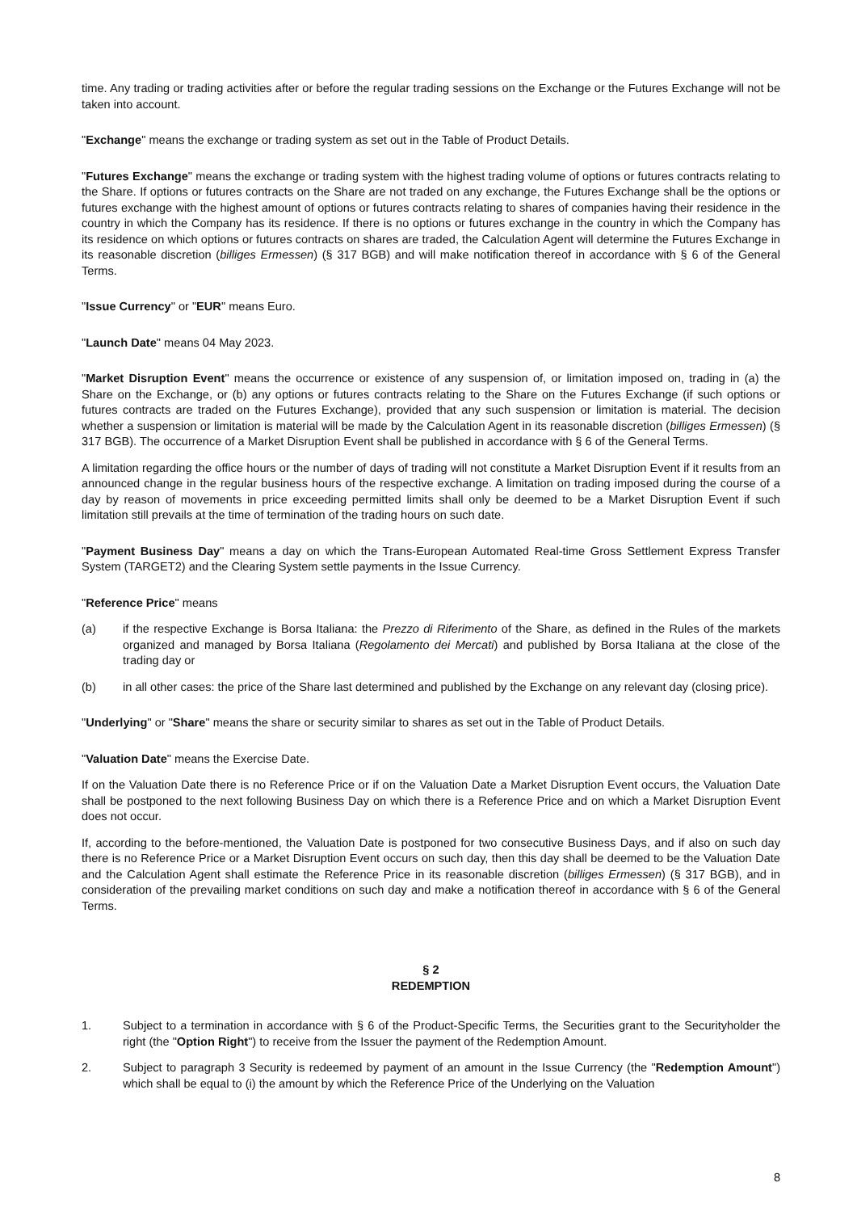time. Any trading or trading activities after or before the regular trading sessions on the Exchange or the Futures Exchange will not be taken into account.
"Exchange" means the exchange or trading system as set out in the Table of Product Details.
"Futures Exchange" means the exchange or trading system with the highest trading volume of options or futures contracts relating to the Share. If options or futures contracts on the Share are not traded on any exchange, the Futures Exchange shall be the options or futures exchange with the highest amount of options or futures contracts relating to shares of companies having their residence in the country in which the Company has its residence. If there is no options or futures exchange in the country in which the Company has its residence on which options or futures contracts on shares are traded, the Calculation Agent will determine the Futures Exchange in its reasonable discretion (billiges Ermessen) (§ 317 BGB) and will make notification thereof in accordance with § 6 of the General Terms.
"Issue Currency" or "EUR" means Euro.
"Launch Date" means 04 May 2023.
"Market Disruption Event" means the occurrence or existence of any suspension of, or limitation imposed on, trading in (a) the Share on the Exchange, or (b) any options or futures contracts relating to the Share on the Futures Exchange (if such options or futures contracts are traded on the Futures Exchange), provided that any such suspension or limitation is material. The decision whether a suspension or limitation is material will be made by the Calculation Agent in its reasonable discretion (billiges Ermessen) (§ 317 BGB). The occurrence of a Market Disruption Event shall be published in accordance with § 6 of the General Terms.
A limitation regarding the office hours or the number of days of trading will not constitute a Market Disruption Event if it results from an announced change in the regular business hours of the respective exchange. A limitation on trading imposed during the course of a day by reason of movements in price exceeding permitted limits shall only be deemed to be a Market Disruption Event if such limitation still prevails at the time of termination of the trading hours on such date.
"Payment Business Day" means a day on which the Trans-European Automated Real-time Gross Settlement Express Transfer System (TARGET2) and the Clearing System settle payments in the Issue Currency.
"Reference Price" means
(a) if the respective Exchange is Borsa Italiana: the Prezzo di Riferimento of the Share, as defined in the Rules of the markets organized and managed by Borsa Italiana (Regolamento dei Mercati) and published by Borsa Italiana at the close of the trading day or
(b) in all other cases: the price of the Share last determined and published by the Exchange on any relevant day (closing price).
"Underlying" or "Share" means the share or security similar to shares as set out in the Table of Product Details.
"Valuation Date" means the Exercise Date.
If on the Valuation Date there is no Reference Price or if on the Valuation Date a Market Disruption Event occurs, the Valuation Date shall be postponed to the next following Business Day on which there is a Reference Price and on which a Market Disruption Event does not occur.
If, according to the before-mentioned, the Valuation Date is postponed for two consecutive Business Days, and if also on such day there is no Reference Price or a Market Disruption Event occurs on such day, then this day shall be deemed to be the Valuation Date and the Calculation Agent shall estimate the Reference Price in its reasonable discretion (billiges Ermessen) (§ 317 BGB), and in consideration of the prevailing market conditions on such day and make a notification thereof in accordance with § 6 of the General Terms.
§ 2
REDEMPTION
1. Subject to a termination in accordance with § 6 of the Product-Specific Terms, the Securities grant to the Securityholder the right (the "Option Right") to receive from the Issuer the payment of the Redemption Amount.
2. Subject to paragraph 3 Security is redeemed by payment of an amount in the Issue Currency (the "Redemption Amount") which shall be equal to (i) the amount by which the Reference Price of the Underlying on the Valuation
8